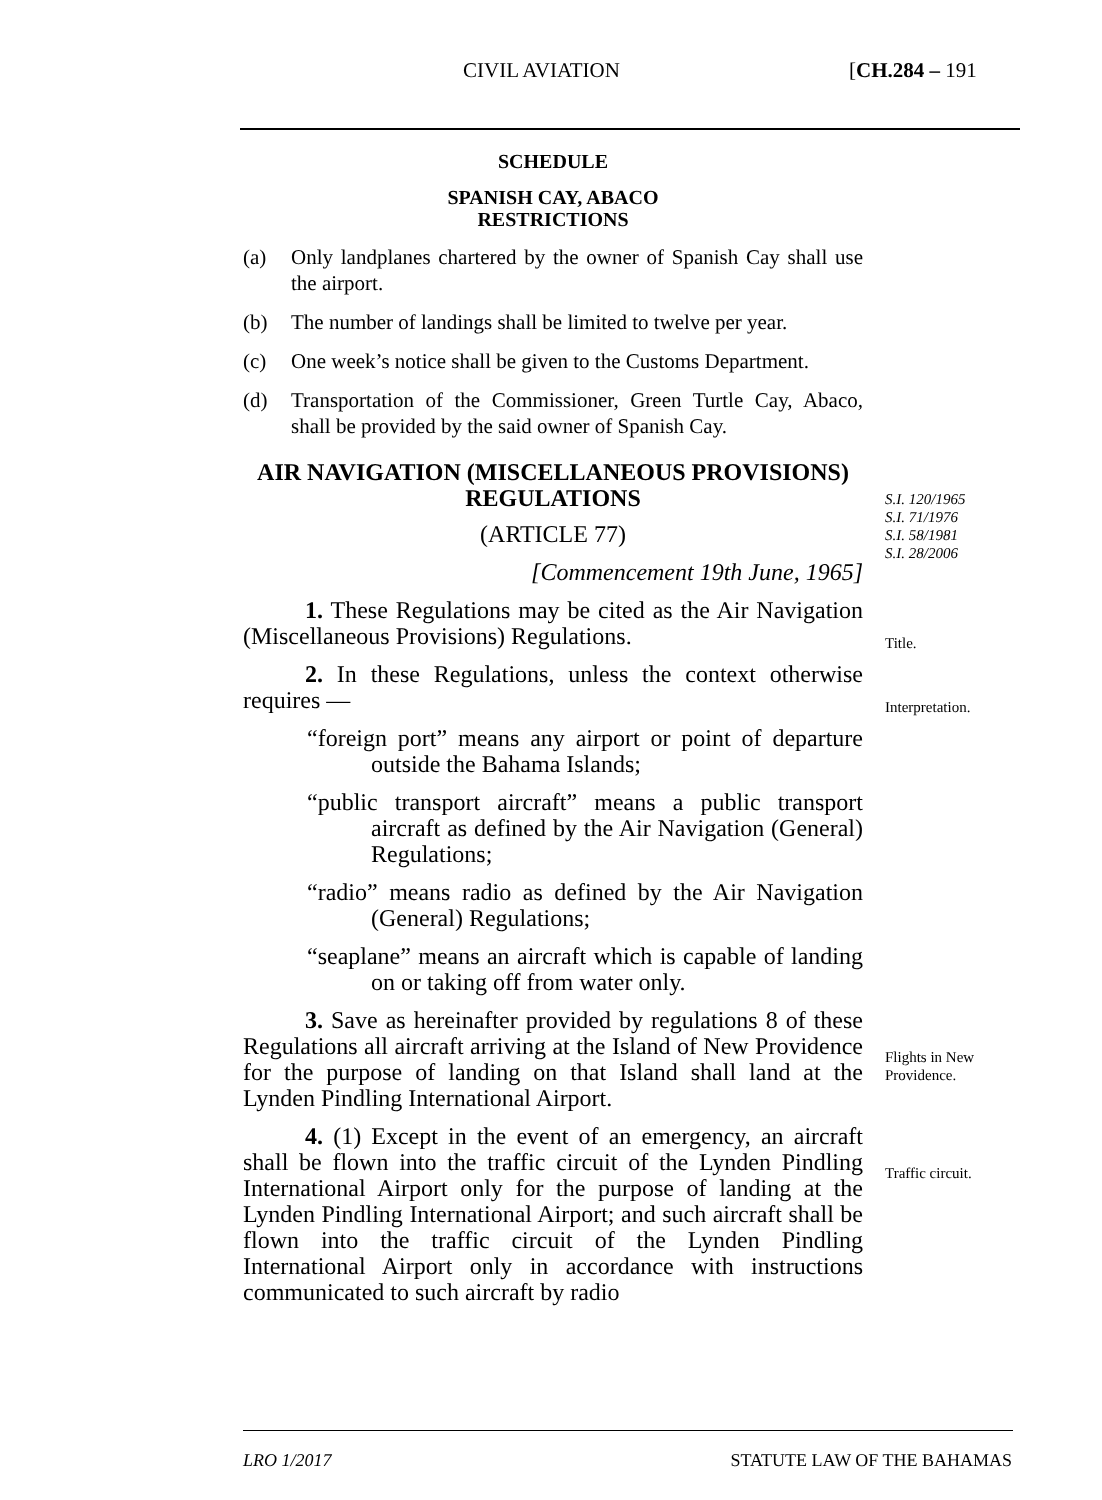CIVIL AVIATION [CH.284 – 191
SCHEDULE
SPANISH CAY, ABACO
RESTRICTIONS
(a) Only landplanes chartered by the owner of Spanish Cay shall use the airport.
(b) The number of landings shall be limited to twelve per year.
(c) One week’s notice shall be given to the Customs Department.
(d) Transportation of the Commissioner, Green Turtle Cay, Abaco, shall be provided by the said owner of Spanish Cay.
AIR NAVIGATION (MISCELLANEOUS PROVISIONS) REGULATIONS
(ARTICLE 77)
[Commencement 19th June, 1965]
1. These Regulations may be cited as the Air Navigation (Miscellaneous Provisions) Regulations.
2. In these Regulations, unless the context otherwise requires —
“foreign port” means any airport or point of departure outside the Bahama Islands;
“public transport aircraft” means a public transport aircraft as defined by the Air Navigation (General) Regulations;
“radio” means radio as defined by the Air Navigation (General) Regulations;
“seaplane” means an aircraft which is capable of landing on or taking off from water only.
3. Save as hereinafter provided by regulations 8 of these Regulations all aircraft arriving at the Island of New Providence for the purpose of landing on that Island shall land at the Lynden Pindling International Airport.
4. (1) Except in the event of an emergency, an aircraft shall be flown into the traffic circuit of the Lynden Pindling International Airport only for the purpose of landing at the Lynden Pindling International Airport; and such aircraft shall be flown into the traffic circuit of the Lynden Pindling International Airport only in accordance with instructions communicated to such aircraft by radio
S.I. 120/1965
S.I. 71/1976
S.I. 58/1981
S.I. 28/2006
Title.
Interpretation.
Flights in New
Providence.
Traffic circuit.
LRO 1/2017 STATUTE LAW OF THE BAHAMAS